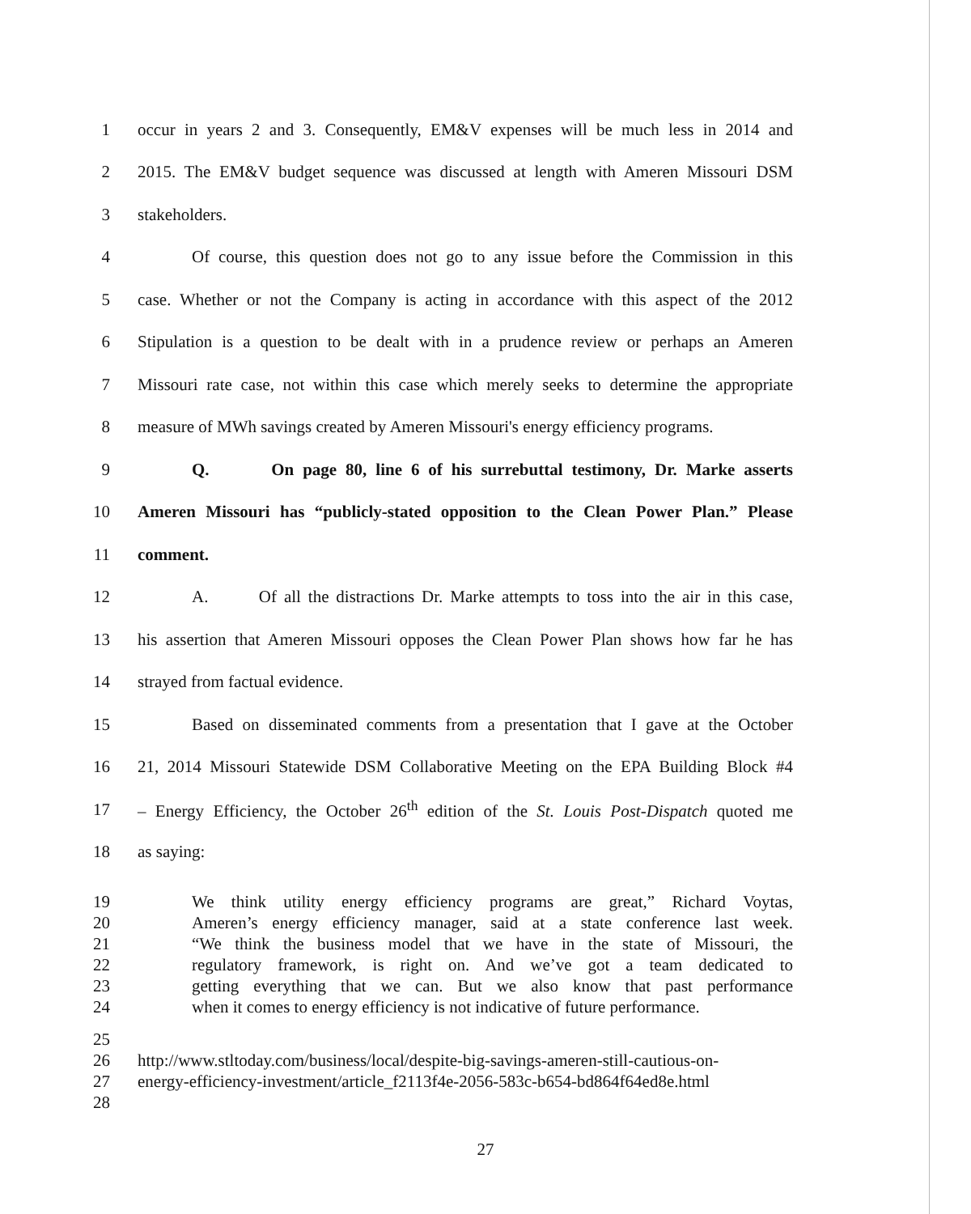1 occur in years 2 and 3. Consequently, EM&V expenses will be much less in 2014 and
2 2015. The EM&V budget sequence was discussed at length with Ameren Missouri DSM
3 stakeholders.
4 Of course, this question does not go to any issue before the Commission in this
5 case. Whether or not the Company is acting in accordance with this aspect of the 2012
6 Stipulation is a question to be dealt with in a prudence review or perhaps an Ameren
7 Missouri rate case, not within this case which merely seeks to determine the appropriate
8 measure of MWh savings created by Ameren Missouri's energy efficiency programs.
9 Q. On page 80, line 6 of his surrebuttal testimony, Dr. Marke asserts
10 Ameren Missouri has “publicly-stated opposition to the Clean Power Plan.” Please
11 comment.
12 A. Of all the distractions Dr. Marke attempts to toss into the air in this case,
13 his assertion that Ameren Missouri opposes the Clean Power Plan shows how far he has
14 strayed from factual evidence.
15 Based on disseminated comments from a presentation that I gave at the October
16 21, 2014 Missouri Statewide DSM Collaborative Meeting on the EPA Building Block #4
17 – Energy Efficiency, the October 26<sup>th</sup> edition of the St. Louis Post-Dispatch quoted me
18 as saying:
19 We think utility energy efficiency programs are great,” Richard Voytas,
20 Ameren’s energy efficiency manager, said at a state conference last week.
21 “We think the business model that we have in the state of Missouri, the
22 regulatory framework, is right on. And we’ve got a team dedicated to
23 getting everything that we can. But we also know that past performance
24 when it comes to energy efficiency is not indicative of future performance.
25
26 http://www.stltoday.com/business/local/despite-big-savings-ameren-still-cautious-on-
27 energy-efficiency-investment/article_f2113f4e-2056-583c-b654-bd864f64ed8e.html
28
27